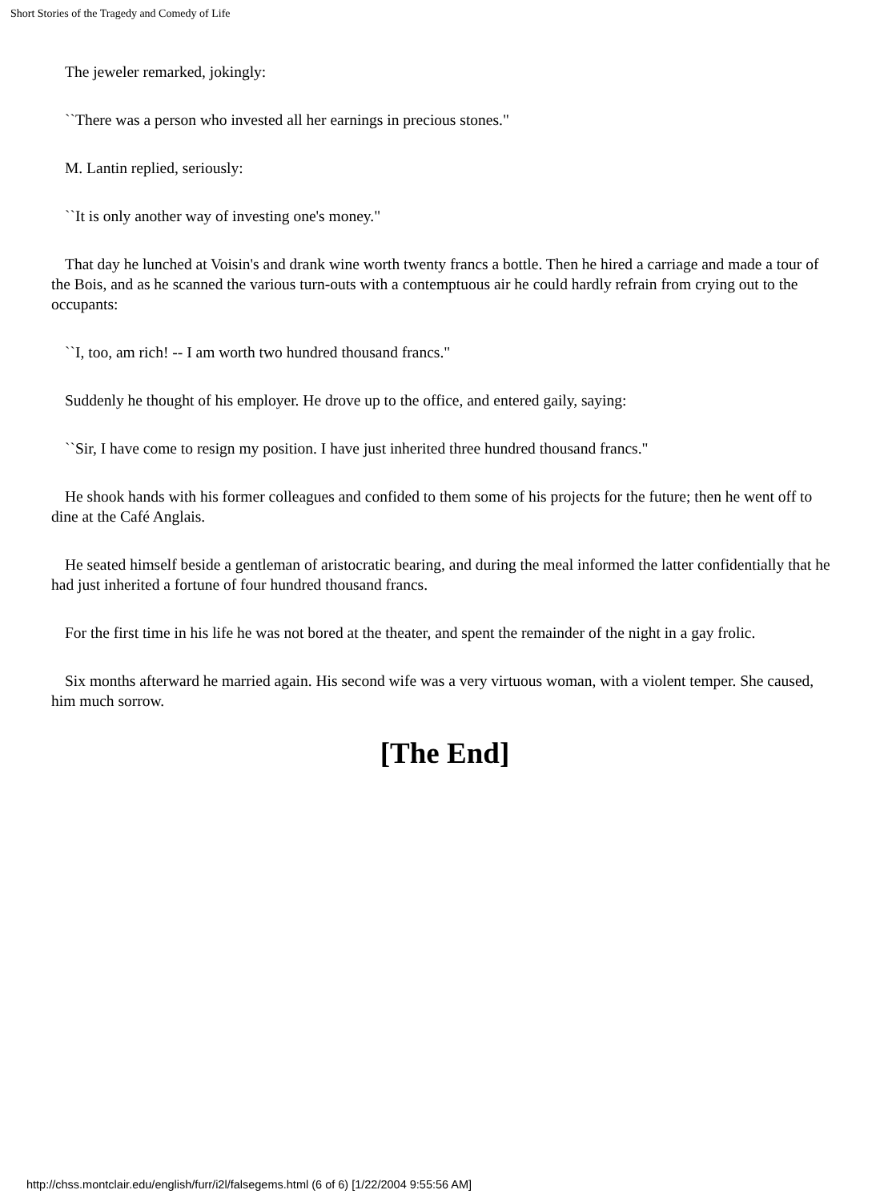Short Stories of the Tragedy and Comedy of Life
The jeweler remarked, jokingly:
``There was a person who invested all her earnings in precious stones."
M. Lantin replied, seriously:
``It is only another way of investing one's money."
That day he lunched at Voisin's and drank wine worth twenty francs a bottle. Then he hired a carriage and made a tour of the Bois, and as he scanned the various turn-outs with a contemptuous air he could hardly refrain from crying out to the occupants:
``I, too, am rich! -- I am worth two hundred thousand francs."
Suddenly he thought of his employer. He drove up to the office, and entered gaily, saying:
``Sir, I have come to resign my position. I have just inherited three hundred thousand francs."
He shook hands with his former colleagues and confided to them some of his projects for the future; then he went off to dine at the Café Anglais.
He seated himself beside a gentleman of aristocratic bearing, and during the meal informed the latter confidentially that he had just inherited a fortune of four hundred thousand francs.
For the first time in his life he was not bored at the theater, and spent the remainder of the night in a gay frolic.
Six months afterward he married again. His second wife was a very virtuous woman, with a violent temper. She caused, him much sorrow.
[The End]
http://chss.montclair.edu/english/furr/i2l/falsegems.html (6 of 6) [1/22/2004 9:55:56 AM]